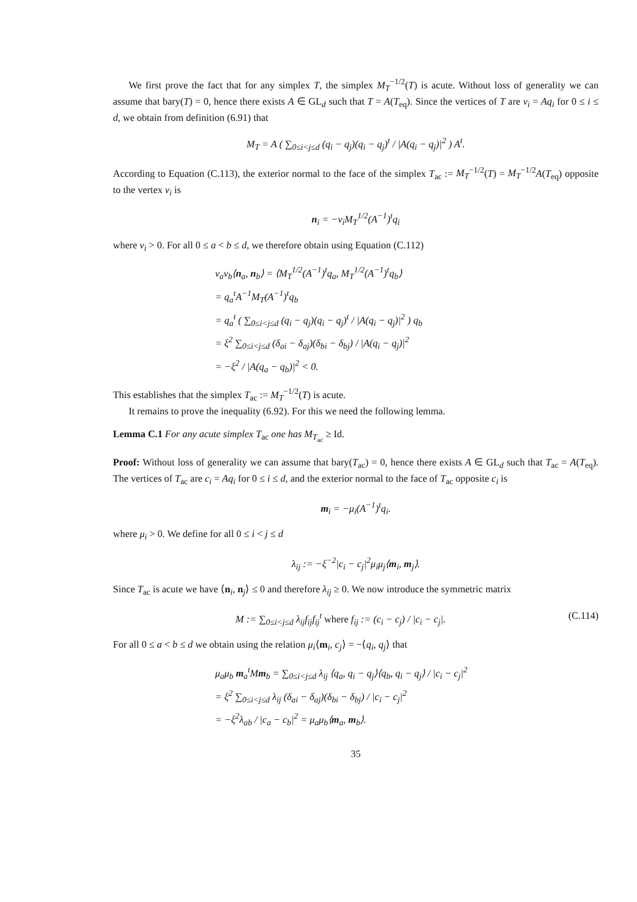We first prove the fact that for any simplex T, the simplex M<sub>T</sub><sup>−1/2</sup>(T) is acute. Without loss of generality we can assume that bary(T) = 0, hence there exists A ∈ GL<sub>d</sub> such that T = A(T<sub>eq</sub>). Since the vertices of T are v<sub>i</sub> = Aq<sub>i</sub> for 0 ≤ i ≤ d, we obtain from definition (6.91) that
M<sub>T</sub> = A ( ∑<sub>0≤i<j≤d</sub> (q<sub>i</sub> − q<sub>j</sub>)(q<sub>i</sub> − q<sub>j</sub>)<sup>t</sup> / |A(q<sub>i</sub> − q<sub>j</sub>)|<sup>2</sup> ) A<sup>t</sup>.
According to Equation (C.113), the exterior normal to the face of the simplex T<sub>ac</sub> := M<sub>T</sub><sup>−1/2</sup>(T) = M<sub>T</sub><sup>−1/2</sup>A(T<sub>eq</sub>) opposite to the vertex v<sub>i</sub> is
n<sub>i</sub> = −ν<sub>i</sub>M<sub>T</sub><sup>1/2</sup>(A<sup>−1</sup>)<sup>t</sup>q<sub>i</sub>
where ν<sub>i</sub> > 0. For all 0 ≤ a < b ≤ d, we therefore obtain using Equation (C.112)
ν<sub>a</sub>ν<sub>b</sub>⟨n<sub>a</sub>, n<sub>b</sub>⟩ = ⟨M<sub>T</sub><sup>1/2</sup>(A<sup>−1</sup>)<sup>t</sup>q<sub>a</sub>, M<sub>T</sub><sup>1/2</sup>(A<sup>−1</sup>)<sup>t</sup>q<sub>b</sub>⟩
= q<sub>a</sub><sup>t</sup>A<sup>−1</sup>M<sub>T</sub>(A<sup>−1</sup>)<sup>t</sup>q<sub>b</sub>
= q<sub>a</sub><sup>t</sup> ( ∑<sub>0≤i<j≤d</sub> (q<sub>i</sub> − q<sub>j</sub>)(q<sub>i</sub> − q<sub>j</sub>)<sup>t</sup> / |A(q<sub>i</sub> − q<sub>j</sub>)|<sup>2</sup> ) q<sub>b</sub>
= ξ<sup>2</sup> ∑<sub>0≤i<j≤d</sub> (δ<sub>ai</sub> − δ<sub>aj</sub>)(δ<sub>bi</sub> − δ<sub>bj</sub>) / |A(q<sub>i</sub> − q<sub>j</sub>)|<sup>2</sup>
= −ξ<sup>2</sup> / |A(q<sub>a</sub> − q<sub>b</sub>)|<sup>2</sup> < 0.
This establishes that the simplex T<sub>ac</sub> := M<sub>T</sub><sup>−1/2</sup>(T) is acute.
It remains to prove the inequality (6.92). For this we need the following lemma.
Lemma C.1 For any acute simplex T<sub>ac</sub> one has M<sub>T<sub>ac</sub></sub> ≥ Id.
Proof: Without loss of generality we can assume that bary(T<sub>ac</sub>) = 0, hence there exists A ∈ GL<sub>d</sub> such that T<sub>ac</sub> = A(T<sub>eq</sub>). The vertices of T<sub>ac</sub> are c<sub>i</sub> = Aq<sub>i</sub> for 0 ≤ i ≤ d, and the exterior normal to the face of T<sub>ac</sub> opposite c<sub>i</sub> is
m<sub>i</sub> = −μ<sub>i</sub>(A<sup>−1</sup>)<sup>t</sup>q<sub>i</sub>.
where μ<sub>i</sub> > 0. We define for all 0 ≤ i < j ≤ d
λ<sub>ij</sub> := −ξ<sup>−2</sup>|c<sub>i</sub> − c<sub>j</sub>|<sup>2</sup>μ<sub>i</sub>μ<sub>j</sub>⟨m<sub>i</sub>, m<sub>j</sub>⟩.
Since T<sub>ac</sub> is acute we have ⟨n<sub>i</sub>, n<sub>j</sub>⟩ ≤ 0 and therefore λ<sub>ij</sub> ≥ 0. We now introduce the symmetric matrix
M := ∑<sub>0≤i<j≤d</sub> λ<sub>ij</sub>f<sub>ij</sub>f<sub>ij</sub><sup>t</sup> where f<sub>ij</sub> := (c<sub>i</sub> − c<sub>j</sub>) / |c<sub>i</sub> − c<sub>j</sub>|. (C.114)
For all 0 ≤ a < b ≤ d we obtain using the relation μ<sub>i</sub>⟨m<sub>i</sub>, c<sub>j</sub>⟩ = −⟨q<sub>i</sub>, q<sub>j</sub>⟩ that
μ<sub>a</sub>μ<sub>b</sub> m<sub>a</sub><sup>t</sup>Mm<sub>b</sub> = ∑<sub>0≤i<j≤d</sub> λ<sub>ij</sub> ⟨q<sub>a</sub>, q<sub>i</sub> − q<sub>j</sub>⟩⟨q<sub>b</sub>, q<sub>i</sub> − q<sub>j</sub>⟩ / |c<sub>i</sub> − c<sub>j</sub>|<sup>2</sup>
= ξ<sup>2</sup> ∑<sub>0≤i<j≤d</sub> λ<sub>ij</sub> (δ<sub>ai</sub> − δ<sub>aj</sub>)(δ<sub>bi</sub> − δ<sub>bj</sub>) / |c<sub>i</sub> − c<sub>j</sub>|<sup>2</sup>
= −ξ<sup>2</sup>λ<sub>ab</sub> / |c<sub>a</sub> − c<sub>b</sub>|<sup>2</sup> = μ<sub>a</sub>μ<sub>b</sub>⟨m<sub>a</sub>, m<sub>b</sub>⟩.
35